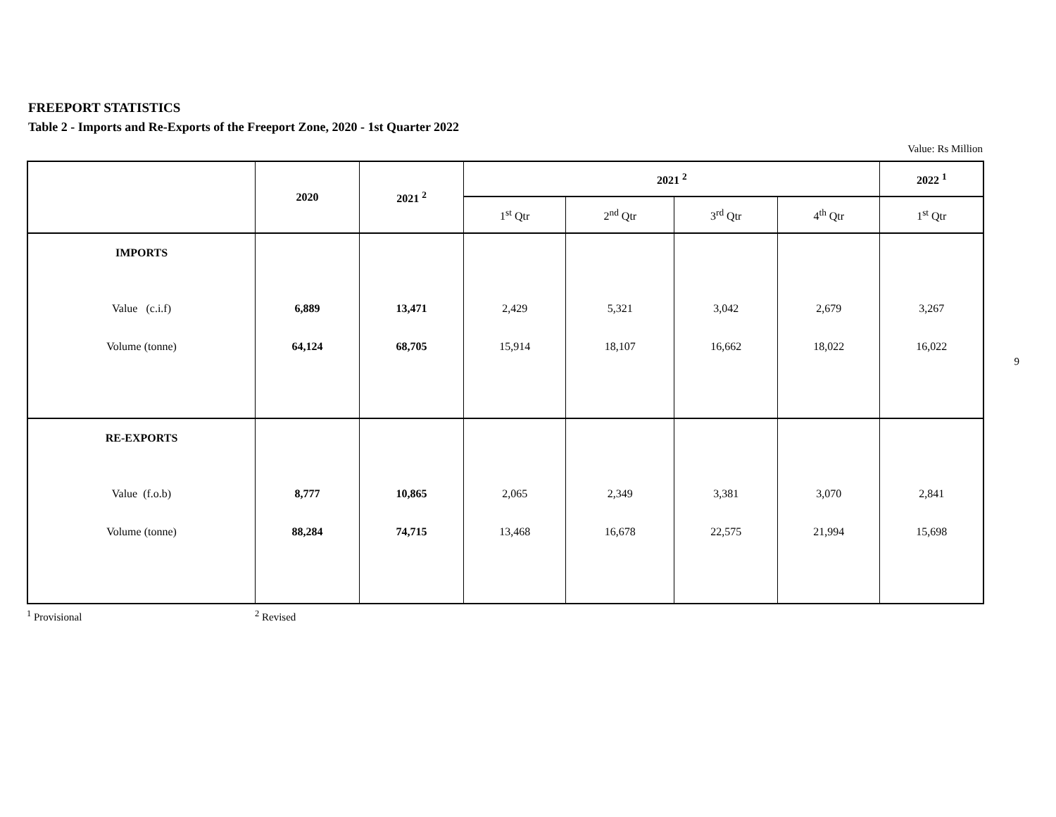FREEPORT STATISTICS
Table 2 - Imports and Re-Exports of the Freeport Zone, 2020 - 1st Quarter 2022
Value: Rs Million
| | 2020 | 2021 <sup>2</sup> | 2021 <sup>2</sup> | | | | 2022 <sup>1</sup> |
| --- | --- | --- | --- | --- | --- | --- | --- |
| | | | 1<sup>st</sup> Qtr | 2<sup>nd</sup> Qtr | 3<sup>rd</sup> Qtr | 4<sup>th</sup> Qtr | 1<sup>st</sup> Qtr |
| IMPORTS | | | | | | | |
| Value (c.i.f) | 6,889 | 13,471 | 2,429 | 5,321 | 3,042 | 2,679 | 3,267 |
| Volume (tonne) | 64,124 | 68,705 | 15,914 | 18,107 | 16,662 | 18,022 | 16,022 |
| RE-EXPORTS | | | | | | | |
| Value (f.o.b) | 8,777 | 10,865 | 2,065 | 2,349 | 3,381 | 3,070 | 2,841 |
| Volume (tonne) | 88,284 | 74,715 | 13,468 | 16,678 | 22,575 | 21,994 | 15,698 |
<sup>1</sup> Provisional <sup>2</sup> Revised
9